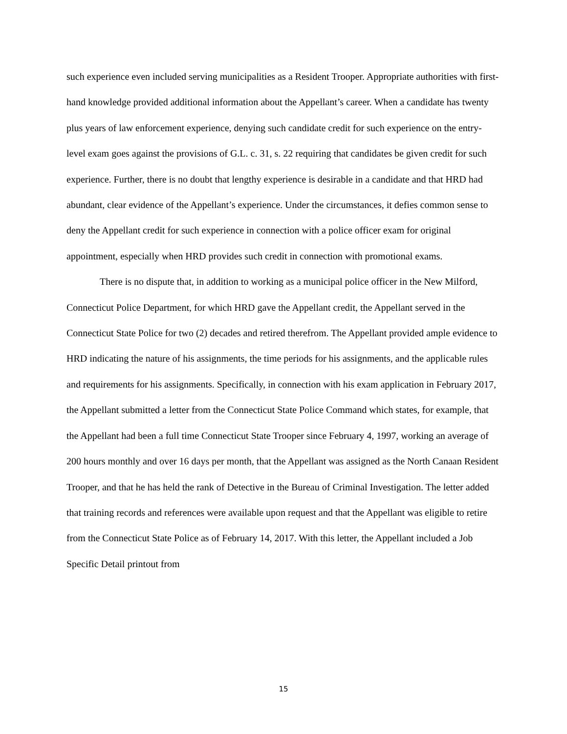such experience even included serving municipalities as a Resident Trooper. Appropriate authorities with first-hand knowledge provided additional information about the Appellant’s career. When a candidate has twenty plus years of law enforcement experience, denying such candidate credit for such experience on the entry-level exam goes against the provisions of G.L. c. 31, s. 22 requiring that candidates be given credit for such experience. Further, there is no doubt that lengthy experience is desirable in a candidate and that HRD had abundant, clear evidence of the Appellant’s experience. Under the circumstances, it defies common sense to deny the Appellant credit for such experience in connection with a police officer exam for original appointment, especially when HRD provides such credit in connection with promotional exams.
There is no dispute that, in addition to working as a municipal police officer in the New Milford, Connecticut Police Department, for which HRD gave the Appellant credit, the Appellant served in the Connecticut State Police for two (2) decades and retired therefrom. The Appellant provided ample evidence to HRD indicating the nature of his assignments, the time periods for his assignments, and the applicable rules and requirements for his assignments. Specifically, in connection with his exam application in February 2017, the Appellant submitted a letter from the Connecticut State Police Command which states, for example, that the Appellant had been a full time Connecticut State Trooper since February 4, 1997, working an average of 200 hours monthly and over 16 days per month, that the Appellant was assigned as the North Canaan Resident Trooper, and that he has held the rank of Detective in the Bureau of Criminal Investigation. The letter added that training records and references were available upon request and that the Appellant was eligible to retire from the Connecticut State Police as of February 14, 2017. With this letter, the Appellant included a Job Specific Detail printout from
15